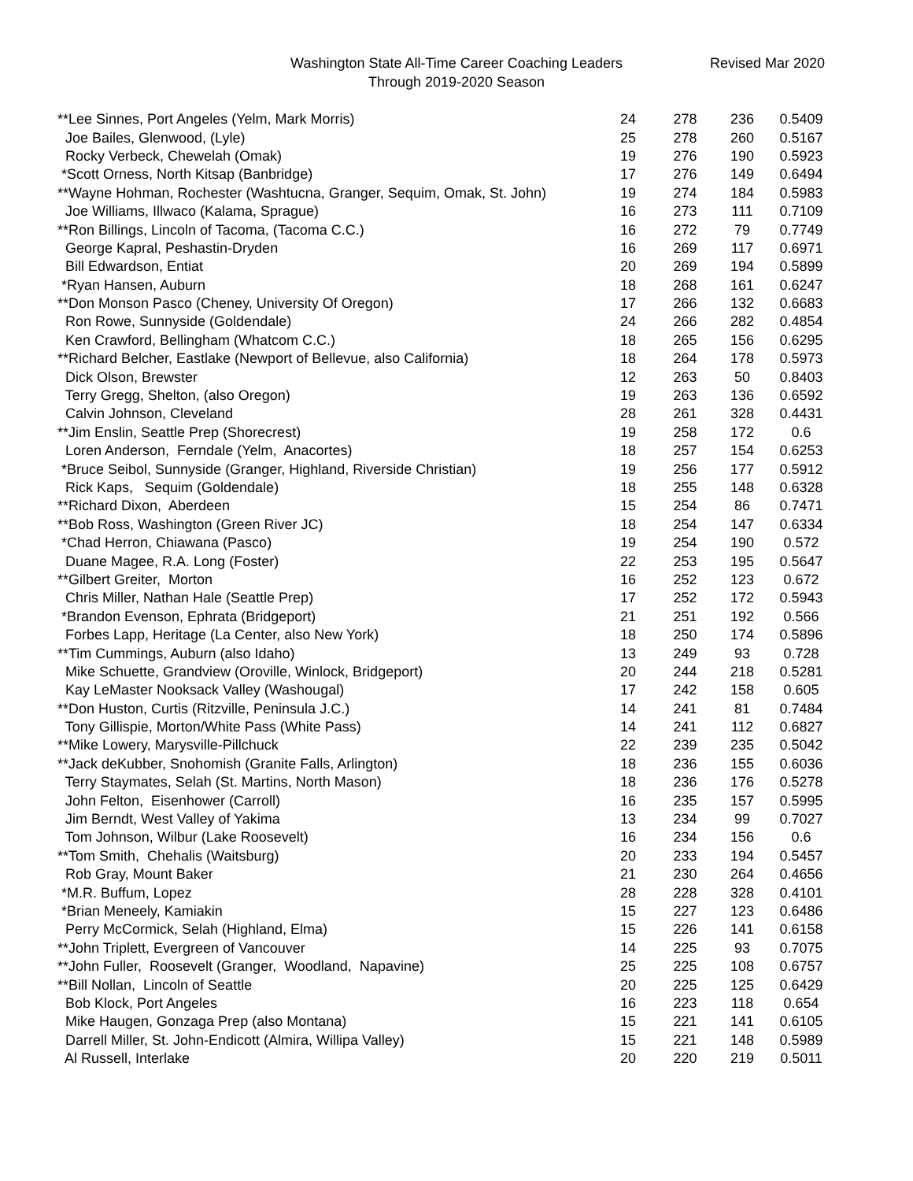Washington State All-Time Career Coaching Leaders
Through 2019-2020 Season
Revised Mar 2020
| **Lee Sinnes, Port Angeles (Yelm, Mark Morris) | 24 | 278 | 236 | 0.5409 |
| Joe Bailes, Glenwood, (Lyle) | 25 | 278 | 260 | 0.5167 |
| Rocky Verbeck, Chewelah (Omak) | 19 | 276 | 190 | 0.5923 |
| *Scott Orness, North Kitsap (Banbridge) | 17 | 276 | 149 | 0.6494 |
| **Wayne Hohman, Rochester (Washtucna, Granger, Sequim, Omak, St. John) | 19 | 274 | 184 | 0.5983 |
| Joe Williams, Illwaco (Kalama, Sprague) | 16 | 273 | 111 | 0.7109 |
| **Ron Billings, Lincoln of Tacoma, (Tacoma C.C.) | 16 | 272 | 79 | 0.7749 |
| George Kapral, Peshastin-Dryden | 16 | 269 | 117 | 0.6971 |
| Bill Edwardson, Entiat | 20 | 269 | 194 | 0.5899 |
| *Ryan Hansen, Auburn | 18 | 268 | 161 | 0.6247 |
| **Don Monson Pasco (Cheney, University Of Oregon) | 17 | 266 | 132 | 0.6683 |
| Ron Rowe, Sunnyside (Goldendale) | 24 | 266 | 282 | 0.4854 |
| Ken Crawford, Bellingham (Whatcom C.C.) | 18 | 265 | 156 | 0.6295 |
| **Richard Belcher, Eastlake (Newport of Bellevue, also California) | 18 | 264 | 178 | 0.5973 |
| Dick Olson, Brewster | 12 | 263 | 50 | 0.8403 |
| Terry Gregg, Shelton, (also Oregon) | 19 | 263 | 136 | 0.6592 |
| Calvin Johnson, Cleveland | 28 | 261 | 328 | 0.4431 |
| **Jim Enslin, Seattle Prep (Shorecrest) | 19 | 258 | 172 | 0.6 |
| Loren Anderson, Ferndale (Yelm, Anacortes) | 18 | 257 | 154 | 0.6253 |
| *Bruce Seibol, Sunnyside (Granger, Highland, Riverside Christian) | 19 | 256 | 177 | 0.5912 |
| Rick Kaps, Sequim (Goldendale) | 18 | 255 | 148 | 0.6328 |
| **Richard Dixon, Aberdeen | 15 | 254 | 86 | 0.7471 |
| **Bob Ross, Washington (Green River JC) | 18 | 254 | 147 | 0.6334 |
| *Chad Herron, Chiawana (Pasco) | 19 | 254 | 190 | 0.572 |
| Duane Magee, R.A. Long (Foster) | 22 | 253 | 195 | 0.5647 |
| **Gilbert Greiter, Morton | 16 | 252 | 123 | 0.672 |
| Chris Miller, Nathan Hale (Seattle Prep) | 17 | 252 | 172 | 0.5943 |
| *Brandon Evenson, Ephrata (Bridgeport) | 21 | 251 | 192 | 0.566 |
| Forbes Lapp, Heritage (La Center, also New York) | 18 | 250 | 174 | 0.5896 |
| **Tim Cummings, Auburn (also Idaho) | 13 | 249 | 93 | 0.728 |
| Mike Schuette, Grandview (Oroville, Winlock, Bridgeport) | 20 | 244 | 218 | 0.5281 |
| Kay LeMaster Nooksack Valley (Washougal) | 17 | 242 | 158 | 0.605 |
| **Don Huston, Curtis (Ritzville, Peninsula J.C.) | 14 | 241 | 81 | 0.7484 |
| Tony Gillispie, Morton/White Pass (White Pass) | 14 | 241 | 112 | 0.6827 |
| **Mike Lowery, Marysville-Pillchuck | 22 | 239 | 235 | 0.5042 |
| **Jack deKubber, Snohomish (Granite Falls, Arlington) | 18 | 236 | 155 | 0.6036 |
| Terry Staymates, Selah (St. Martins, North Mason) | 18 | 236 | 176 | 0.5278 |
| John Felton, Eisenhower (Carroll) | 16 | 235 | 157 | 0.5995 |
| Jim Berndt, West Valley of Yakima | 13 | 234 | 99 | 0.7027 |
| Tom Johnson, Wilbur (Lake Roosevelt) | 16 | 234 | 156 | 0.6 |
| **Tom Smith, Chehalis (Waitsburg) | 20 | 233 | 194 | 0.5457 |
| Rob Gray, Mount Baker | 21 | 230 | 264 | 0.4656 |
| *M.R. Buffum, Lopez | 28 | 228 | 328 | 0.4101 |
| *Brian Meneely, Kamiakin | 15 | 227 | 123 | 0.6486 |
| Perry McCormick, Selah (Highland, Elma) | 15 | 226 | 141 | 0.6158 |
| **John Triplett, Evergreen of Vancouver | 14 | 225 | 93 | 0.7075 |
| **John Fuller, Roosevelt (Granger, Woodland, Napavine) | 25 | 225 | 108 | 0.6757 |
| **Bill Nollan, Lincoln of Seattle | 20 | 225 | 125 | 0.6429 |
| Bob Klock, Port Angeles | 16 | 223 | 118 | 0.654 |
| Mike Haugen, Gonzaga Prep (also Montana) | 15 | 221 | 141 | 0.6105 |
| Darrell Miller, St. John-Endicott (Almira, Willipa Valley) | 15 | 221 | 148 | 0.5989 |
| Al Russell, Interlake | 20 | 220 | 219 | 0.5011 |